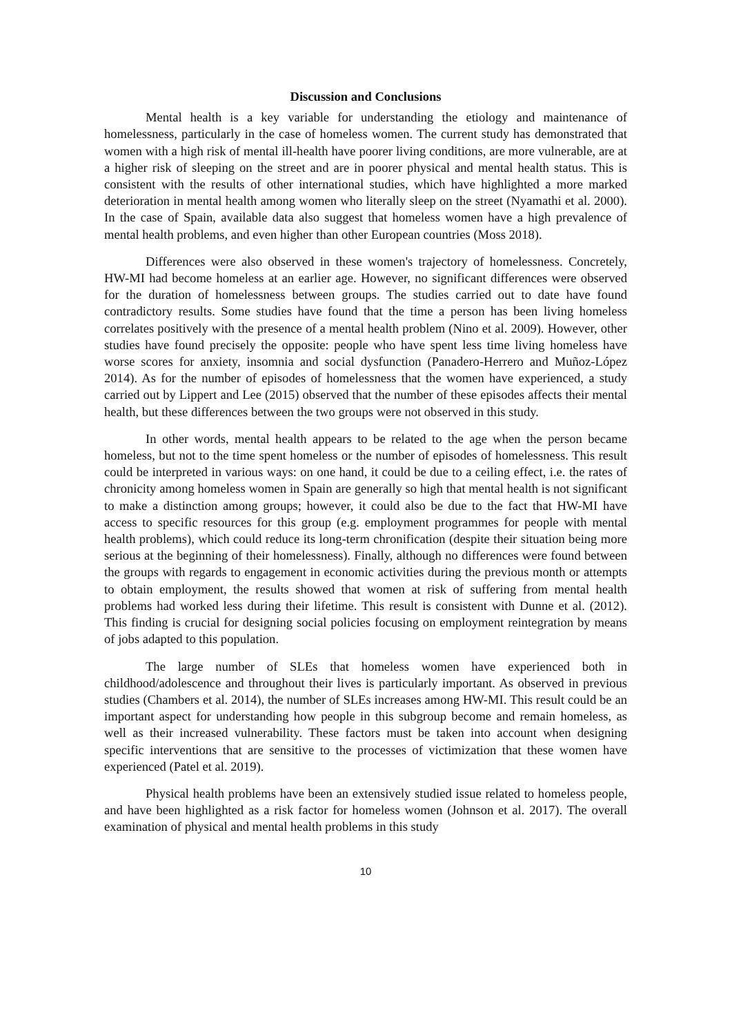Discussion and Conclusions
Mental health is a key variable for understanding the etiology and maintenance of homelessness, particularly in the case of homeless women. The current study has demonstrated that women with a high risk of mental ill-health have poorer living conditions, are more vulnerable, are at a higher risk of sleeping on the street and are in poorer physical and mental health status. This is consistent with the results of other international studies, which have highlighted a more marked deterioration in mental health among women who literally sleep on the street (Nyamathi et al. 2000). In the case of Spain, available data also suggest that homeless women have a high prevalence of mental health problems, and even higher than other European countries (Moss 2018).
Differences were also observed in these women's trajectory of homelessness. Concretely, HW-MI had become homeless at an earlier age. However, no significant differences were observed for the duration of homelessness between groups. The studies carried out to date have found contradictory results. Some studies have found that the time a person has been living homeless correlates positively with the presence of a mental health problem (Nino et al. 2009). However, other studies have found precisely the opposite: people who have spent less time living homeless have worse scores for anxiety, insomnia and social dysfunction (Panadero-Herrero and Muñoz-López 2014). As for the number of episodes of homelessness that the women have experienced, a study carried out by Lippert and Lee (2015) observed that the number of these episodes affects their mental health, but these differences between the two groups were not observed in this study.
In other words, mental health appears to be related to the age when the person became homeless, but not to the time spent homeless or the number of episodes of homelessness. This result could be interpreted in various ways: on one hand, it could be due to a ceiling effect, i.e. the rates of chronicity among homeless women in Spain are generally so high that mental health is not significant to make a distinction among groups; however, it could also be due to the fact that HW-MI have access to specific resources for this group (e.g. employment programmes for people with mental health problems), which could reduce its long-term chronification (despite their situation being more serious at the beginning of their homelessness). Finally, although no differences were found between the groups with regards to engagement in economic activities during the previous month or attempts to obtain employment, the results showed that women at risk of suffering from mental health problems had worked less during their lifetime. This result is consistent with Dunne et al. (2012). This finding is crucial for designing social policies focusing on employment reintegration by means of jobs adapted to this population.
The large number of SLEs that homeless women have experienced both in childhood/adolescence and throughout their lives is particularly important. As observed in previous studies (Chambers et al. 2014), the number of SLEs increases among HW-MI. This result could be an important aspect for understanding how people in this subgroup become and remain homeless, as well as their increased vulnerability. These factors must be taken into account when designing specific interventions that are sensitive to the processes of victimization that these women have experienced (Patel et al. 2019).
Physical health problems have been an extensively studied issue related to homeless people, and have been highlighted as a risk factor for homeless women (Johnson et al. 2017). The overall examination of physical and mental health problems in this study
10